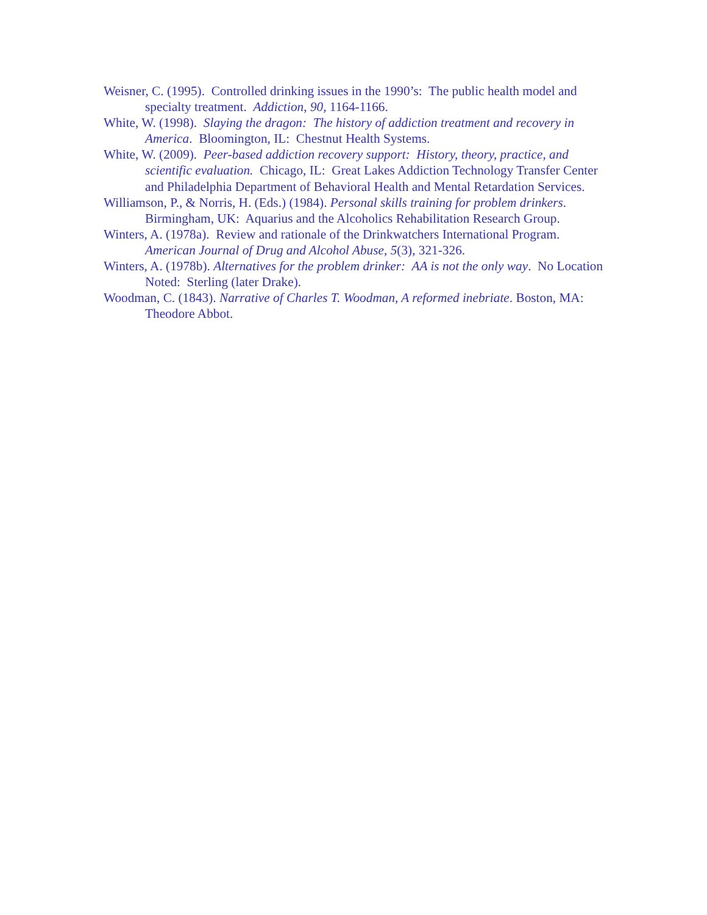Weisner, C. (1995). Controlled drinking issues in the 1990’s: The public health model and specialty treatment. Addiction, 90, 1164-1166.
White, W. (1998). Slaying the dragon: The history of addiction treatment and recovery in America. Bloomington, IL: Chestnut Health Systems.
White, W. (2009). Peer-based addiction recovery support: History, theory, practice, and scientific evaluation. Chicago, IL: Great Lakes Addiction Technology Transfer Center and Philadelphia Department of Behavioral Health and Mental Retardation Services.
Williamson, P., & Norris, H. (Eds.) (1984). Personal skills training for problem drinkers. Birmingham, UK: Aquarius and the Alcoholics Rehabilitation Research Group.
Winters, A. (1978a). Review and rationale of the Drinkwatchers International Program. American Journal of Drug and Alcohol Abuse, 5(3), 321-326.
Winters, A. (1978b). Alternatives for the problem drinker: AA is not the only way. No Location Noted: Sterling (later Drake).
Woodman, C. (1843). Narrative of Charles T. Woodman, A reformed inebriate. Boston, MA: Theodore Abbot.